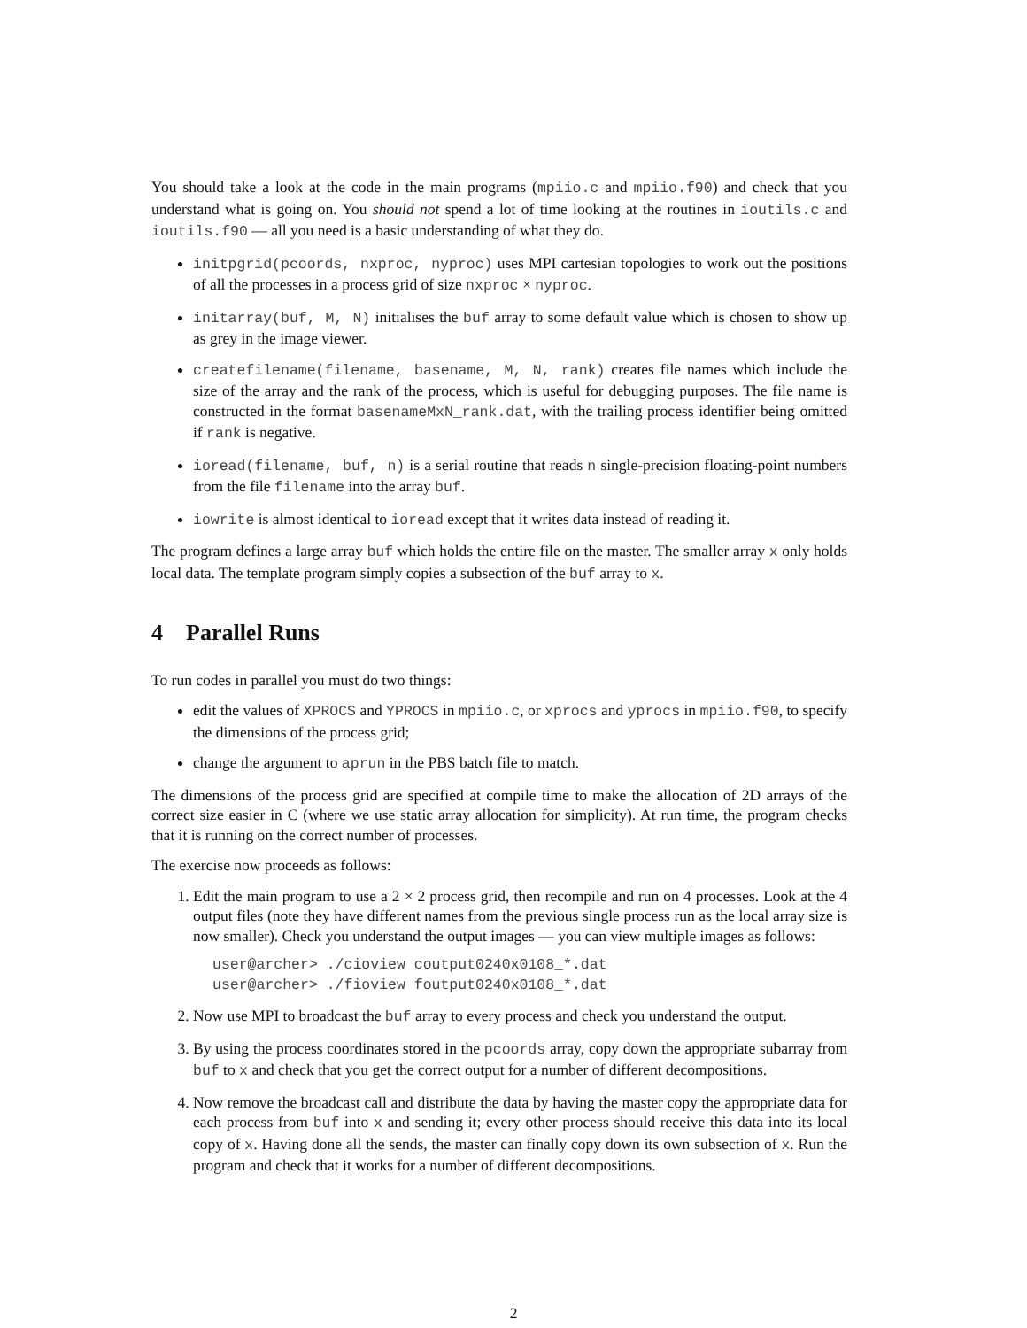You should take a look at the code in the main programs (mpiio.c and mpiio.f90) and check that you understand what is going on. You should not spend a lot of time looking at the routines in ioutils.c and ioutils.f90 — all you need is a basic understanding of what they do.
initpgrid(pcoords, nxproc, nyproc) uses MPI cartesian topologies to work out the positions of all the processes in a process grid of size nxproc × nyproc.
initarray(buf, M, N) initialises the buf array to some default value which is chosen to show up as grey in the image viewer.
createfilename(filename, basename, M, N, rank) creates file names which include the size of the array and the rank of the process, which is useful for debugging purposes. The file name is constructed in the format basenameMxN_rank.dat, with the trailing process identifier being omitted if rank is negative.
ioread(filename, buf, n) is a serial routine that reads n single-precision floating-point numbers from the file filename into the array buf.
iowrite is almost identical to ioread except that it writes data instead of reading it.
The program defines a large array buf which holds the entire file on the master. The smaller array x only holds local data. The template program simply copies a subsection of the buf array to x.
4 Parallel Runs
To run codes in parallel you must do two things:
edit the values of XPROCS and YPROCS in mpiio.c, or xprocs and yprocs in mpiio.f90, to specify the dimensions of the process grid;
change the argument to aprun in the PBS batch file to match.
The dimensions of the process grid are specified at compile time to make the allocation of 2D arrays of the correct size easier in C (where we use static array allocation for simplicity). At run time, the program checks that it is running on the correct number of processes.
The exercise now proceeds as follows:
1. Edit the main program to use a 2 × 2 process grid, then recompile and run on 4 processes. Look at the 4 output files (note they have different names from the previous single process run as the local array size is now smaller). Check you understand the output images — you can view multiple images as follows:
user@archer> ./cioview coutput0240x0108_*.dat
user@archer> ./fioview foutput0240x0108_*.dat
2. Now use MPI to broadcast the buf array to every process and check you understand the output.
3. By using the process coordinates stored in the pcoords array, copy down the appropriate subarray from buf to x and check that you get the correct output for a number of different decompositions.
4. Now remove the broadcast call and distribute the data by having the master copy the appropriate data for each process from buf into x and sending it; every other process should receive this data into its local copy of x. Having done all the sends, the master can finally copy down its own subsection of x. Run the program and check that it works for a number of different decompositions.
2